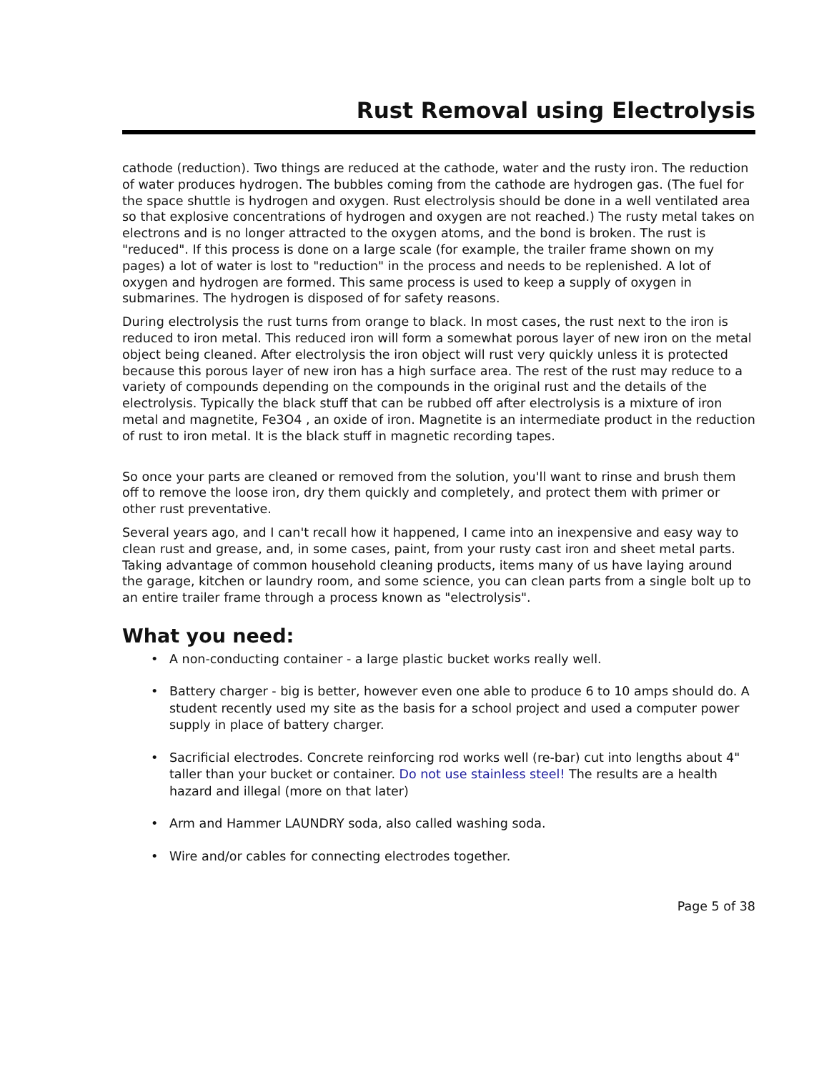Rust Removal using Electrolysis
cathode (reduction). Two things are reduced at the cathode, water and the rusty iron. The reduction of water produces hydrogen. The bubbles coming from the cathode are hydrogen gas. (The fuel for the space shuttle is hydrogen and oxygen. Rust electrolysis should be done in a well ventilated area so that explosive concentrations of hydrogen and oxygen are not reached.) The rusty metal takes on electrons and is no longer attracted to the oxygen atoms, and the bond is broken. The rust is "reduced". If this process is done on a large scale (for example, the trailer frame shown on my pages) a lot of water is lost to "reduction" in the process and needs to be replenished. A lot of oxygen and hydrogen are formed. This same process is used to keep a supply of oxygen in submarines. The hydrogen is disposed of for safety reasons.
During electrolysis the rust turns from orange to black. In most cases, the rust next to the iron is reduced to iron metal. This reduced iron will form a somewhat porous layer of new iron on the metal object being cleaned. After electrolysis the iron object will rust very quickly unless it is protected because this porous layer of new iron has a high surface area. The rest of the rust may reduce to a variety of compounds depending on the compounds in the original rust and the details of the electrolysis. Typically the black stuff that can be rubbed off after electrolysis is a mixture of iron metal and magnetite, Fe3O4 , an oxide of iron. Magnetite is an intermediate product in the reduction of rust to iron metal. It is the black stuff in magnetic recording tapes.
So once your parts are cleaned or removed from the solution, you'll want to rinse and brush them off to remove the loose iron, dry them quickly and completely, and protect them with primer or other rust preventative.
Several years ago, and I can't recall how it happened, I came into an inexpensive and easy way to clean rust and grease, and, in some cases, paint, from your rusty cast iron and sheet metal parts. Taking advantage of common household cleaning products, items many of us have laying around the garage, kitchen or laundry room, and some science, you can clean parts from a single bolt up to an entire trailer frame through a process known as "electrolysis".
What you need:
• A non-conducting container - a large plastic bucket works really well.
• Battery charger - big is better, however even one able to produce 6 to 10 amps should do. A student recently used my site as the basis for a school project and used a computer power supply in place of battery charger.
• Sacrificial electrodes. Concrete reinforcing rod works well (re-bar) cut into lengths about 4" taller than your bucket or container. Do not use stainless steel! The results are a health hazard and illegal (more on that later)
• Arm and Hammer LAUNDRY soda, also called washing soda.
• Wire and/or cables for connecting electrodes together.
Page 5 of 38